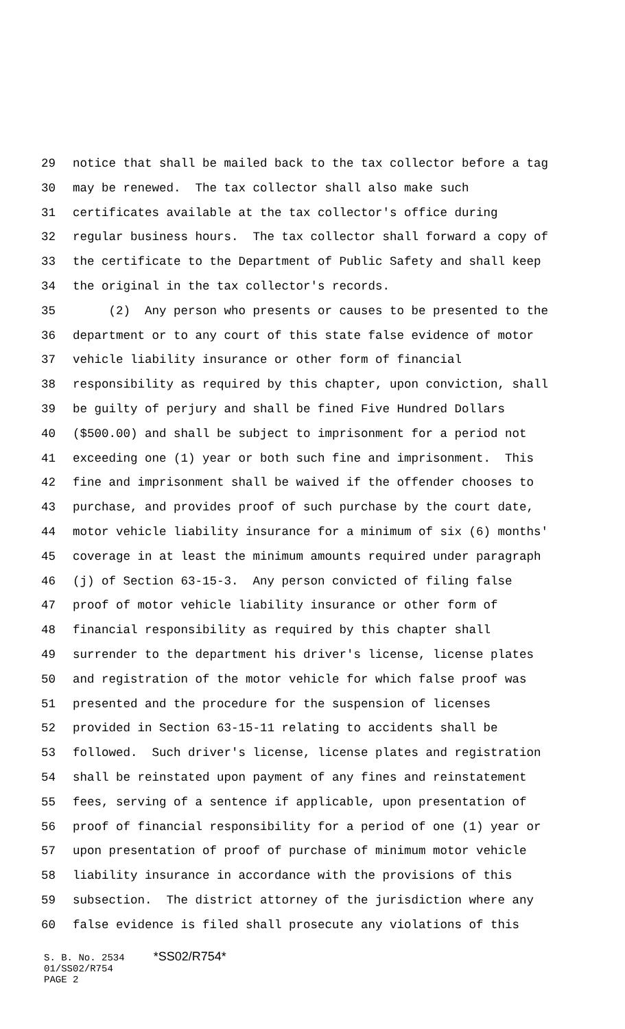29 notice that shall be mailed back to the tax collector before a tag
30 may be renewed. The tax collector shall also make such
31 certificates available at the tax collector's office during
32 regular business hours. The tax collector shall forward a copy of
33 the certificate to the Department of Public Safety and shall keep
34 the original in the tax collector's records.
35 (2) Any person who presents or causes to be presented to the
36 department or to any court of this state false evidence of motor
37 vehicle liability insurance or other form of financial
38 responsibility as required by this chapter, upon conviction, shall
39 be guilty of perjury and shall be fined Five Hundred Dollars
40 ($500.00) and shall be subject to imprisonment for a period not
41 exceeding one (1) year or both such fine and imprisonment. This
42 fine and imprisonment shall be waived if the offender chooses to
43 purchase, and provides proof of such purchase by the court date,
44 motor vehicle liability insurance for a minimum of six (6) months'
45 coverage in at least the minimum amounts required under paragraph
46 (j) of Section 63-15-3. Any person convicted of filing false
47 proof of motor vehicle liability insurance or other form of
48 financial responsibility as required by this chapter shall
49 surrender to the department his driver's license, license plates
50 and registration of the motor vehicle for which false proof was
51 presented and the procedure for the suspension of licenses
52 provided in Section 63-15-11 relating to accidents shall be
53 followed. Such driver's license, license plates and registration
54 shall be reinstated upon payment of any fines and reinstatement
55 fees, serving of a sentence if applicable, upon presentation of
56 proof of financial responsibility for a period of one (1) year or
57 upon presentation of proof of purchase of minimum motor vehicle
58 liability insurance in accordance with the provisions of this
59 subsection. The district attorney of the jurisdiction where any
60 false evidence is filed shall prosecute any violations of this
S. B. No. 2534 *SS02/R754* 01/SS02/R754 PAGE 2